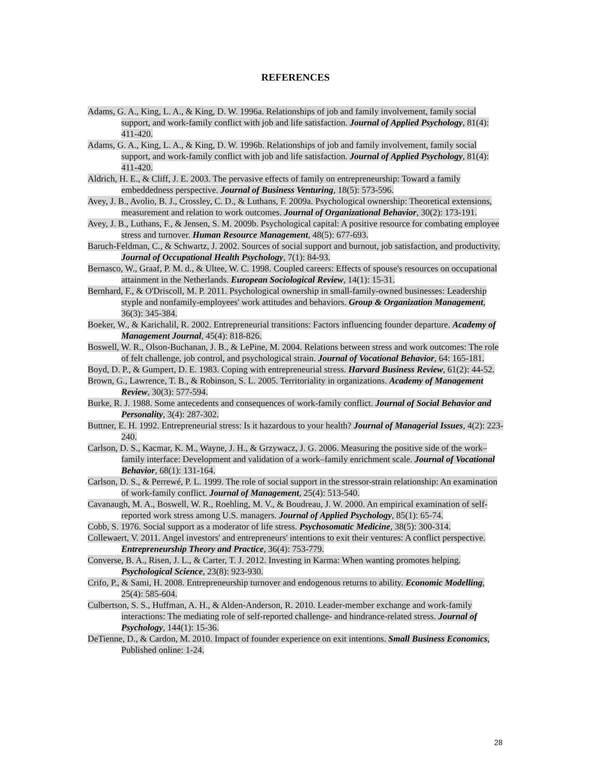REFERENCES
Adams, G. A., King, L. A., & King, D. W. 1996a. Relationships of job and family involvement, family social support, and work-family conflict with job and life satisfaction. Journal of Applied Psychology, 81(4): 411-420.
Adams, G. A., King, L. A., & King, D. W. 1996b. Relationships of job and family involvement, family social support, and work-family conflict with job and life satisfaction. Journal of Applied Psychology, 81(4): 411-420.
Aldrich, H. E., & Cliff, J. E. 2003. The pervasive effects of family on entrepreneurship: Toward a family embeddedness perspective. Journal of Business Venturing, 18(5): 573-596.
Avey, J. B., Avolio, B. J., Crossley, C. D., & Luthans, F. 2009a. Psychological ownership: Theoretical extensions, measurement and relation to work outcomes. Journal of Organizational Behavior, 30(2): 173-191.
Avey, J. B., Luthans, F., & Jensen, S. M. 2009b. Psychological capital: A positive resource for combating employee stress and turnover. Human Resource Management, 48(5): 677-693.
Baruch-Feldman, C., & Schwartz, J. 2002. Sources of social support and burnout, job satisfaction, and productivity. Journal of Occupational Health Psychology, 7(1): 84-93.
Bernasco, W., Graaf, P. M. d., & Ultee, W. C. 1998. Coupled careers: Effects of spouse's resources on occupational attainment in the Netherlands. European Sociological Review, 14(1): 15-31.
Bernhard, F., & O'Driscoll, M. P. 2011. Psychological ownership in small-family-owned businesses: Leadership styple and nonfamily-employees' work attitudes and behaviors. Group & Organization Management, 36(3): 345-384.
Boeker, W., & Karichalil, R. 2002. Entrepreneurial transitions: Factors influencing founder departure. Academy of Management Journal, 45(4): 818-826.
Boswell, W. R., Olson-Buchanan, J. B., & LePine, M. 2004. Relations between stress and work outcomes: The role of felt challenge, job control, and psychological strain. Journal of Vocational Behavior, 64: 165-181.
Boyd, D. P., & Gumpert, D. E. 1983. Coping with entrepreneurial stress. Harvard Business Review, 61(2): 44-52.
Brown, G., Lawrence, T. B., & Robinson, S. L. 2005. Territoriality in organizations. Academy of Management Review, 30(3): 577-594.
Burke, R. J. 1988. Some antecedents and consequences of work-family conflict. Journal of Social Behavior and Personality, 3(4): 287-302.
Buttner, E. H. 1992. Entrepreneurial stress: Is it hazardous to your health? Journal of Managerial Issues, 4(2): 223-240.
Carlson, D. S., Kacmar, K. M., Wayne, J. H., & Grzywacz, J. G. 2006. Measuring the positive side of the work–family interface: Development and validation of a work–family enrichment scale. Journal of Vocational Behavior, 68(1): 131-164.
Carlson, D. S., & Perrewé, P. L. 1999. The role of social support in the stressor-strain relationship: An examination of work-family conflict. Journal of Management, 25(4): 513-540.
Cavanaugh, M. A., Boswell, W. R., Roehling, M. V., & Boudreau, J. W. 2000. An empirical examination of self-reported work stress among U.S. managers. Journal of Applied Psychology, 85(1): 65-74.
Cobb, S. 1976. Social support as a moderator of life stress. Psychosomatic Medicine, 38(5): 300-314.
Collewaert, V. 2011. Angel investors' and entrepreneurs' intentions to exit their ventures: A conflict perspective. Entrepreneurship Theory and Practice, 36(4): 753-779.
Converse, B. A., Risen, J. L., & Carter, T. J. 2012. Investing in Karma: When wanting promotes helping. Psychological Science, 23(8): 923-930.
Crifo, P., & Sami, H. 2008. Entrepreneurship turnover and endogenous returns to ability. Economic Modelling, 25(4): 585-604.
Culbertson, S. S., Huffman, A. H., & Alden-Anderson, R. 2010. Leader-member exchange and work-family interactions: The mediating role of self-reported challenge- and hindrance-related stress. Journal of Psychology, 144(1): 15-36.
DeTienne, D., & Cardon, M. 2010. Impact of founder experience on exit intentions. Small Business Economics, Published online: 1-24.
28